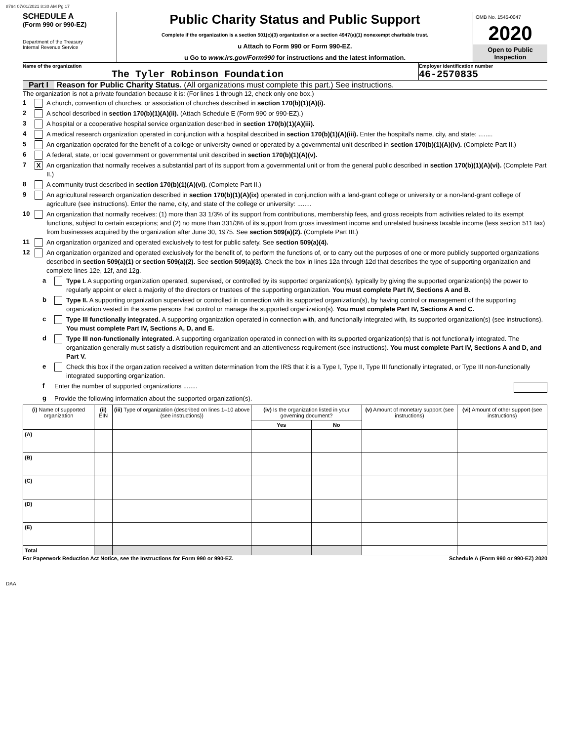8794 07/01/2021 8:30 AM Pg 17
SCHEDULE A
(Form 990 or 990-EZ)
Department of the Treasury
Internal Revenue Service
Public Charity Status and Public Support
Complete if the organization is a section 501(c)(3) organization or a section 4947(a)(1) nonexempt charitable trust.
u Attach to Form 990 or Form 990-EZ.
u Go to www.irs.gov/Form990 for instructions and the latest information.
OMB No. 1545-0047
2020
Open to Public
Inspection
Name of the organization
The Tyler Robinson Foundation
Employer identification number
46-2570835
Part I Reason for Public Charity Status. (All organizations must complete this part.) See instructions.
The organization is not a private foundation because it is: (For lines 1 through 12, check only one box.)
1 A church, convention of churches, or association of churches described in section 170(b)(1)(A)(i).
2 A school described in section 170(b)(1)(A)(ii). (Attach Schedule E (Form 990 or 990-EZ).)
3 A hospital or a cooperative hospital service organization described in section 170(b)(1)(A)(iii).
4 A medical research organization operated in conjunction with a hospital described in section 170(b)(1)(A)(iii). Enter the hospital's name, city, and state: ........
5 An organization operated for the benefit of a college or university owned or operated by a governmental unit described in section 170(b)(1)(A)(iv). (Complete Part II.)
6 A federal, state, or local government or governmental unit described in section 170(b)(1)(A)(v).
7 X An organization that normally receives a substantial part of its support from a governmental unit or from the general public described in section 170(b)(1)(A)(vi). (Complete Part II.)
8 A community trust described in section 170(b)(1)(A)(vi). (Complete Part II.)
9 An agricultural research organization described in section 170(b)(1)(A)(ix) operated in conjunction with a land-grant college or university or a non-land-grant college of agriculture (see instructions). Enter the name, city, and state of the college or university: ........
10 An organization that normally receives: (1) more than 33 1/3% of its support from contributions, membership fees, and gross receipts from activities related to its exempt functions, subject to certain exceptions; and (2) no more than 331/3% of its support from gross investment income and unrelated business taxable income (less section 511 tax) from businesses acquired by the organization after June 30, 1975. See section 509(a)(2). (Complete Part III.)
11 An organization organized and operated exclusively to test for public safety. See section 509(a)(4).
12 An organization organized and operated exclusively for the benefit of, to perform the functions of, or to carry out the purposes of one or more publicly supported organizations described in section 509(a)(1) or section 509(a)(2). See section 509(a)(3). Check the box in lines 12a through 12d that describes the type of supporting organization and complete lines 12e, 12f, and 12g.
a Type I. A supporting organization operated, supervised, or controlled by its supported organization(s), typically by giving the supported organization(s) the power to regularly appoint or elect a majority of the directors or trustees of the supporting organization. You must complete Part IV, Sections A and B.
b Type II. A supporting organization supervised or controlled in connection with its supported organization(s), by having control or management of the supporting organization vested in the same persons that control or manage the supported organization(s). You must complete Part IV, Sections A and C.
c Type III functionally integrated. A supporting organization operated in connection with, and functionally integrated with, its supported organization(s) (see instructions). You must complete Part IV, Sections A, D, and E.
d Type III non-functionally integrated. A supporting organization operated in connection with its supported organization(s) that is not functionally integrated. The organization generally must satisfy a distribution requirement and an attentiveness requirement (see instructions). You must complete Part IV, Sections A and D, and Part V.
e Check this box if the organization received a written determination from the IRS that it is a Type I, Type II, Type III functionally integrated, or Type III non-functionally integrated supporting organization.
f Enter the number of supported organizations ........
g Provide the following information about the supported organization(s).
| (i) Name of supported organization | (ii) EIN | (iii) Type of organization (described on lines 1–10 above (see instructions)) | (iv) Is the organization listed in your governing document? | | (v) Amount of monetary support (see instructions) | (vi) Amount of other support (see instructions) |
| --- | --- | --- | --- | --- | --- | --- |
| | | | Yes | No | | |
| (A) | | | | | | |
| (B) | | | | | | |
| (C) | | | | | | |
| (D) | | | | | | |
| (E) | | | | | | |
| Total | | | | | | |
For Paperwork Reduction Act Notice, see the Instructions for Form 990 or 990-EZ. Schedule A (Form 990 or 990-EZ) 2020
DAA